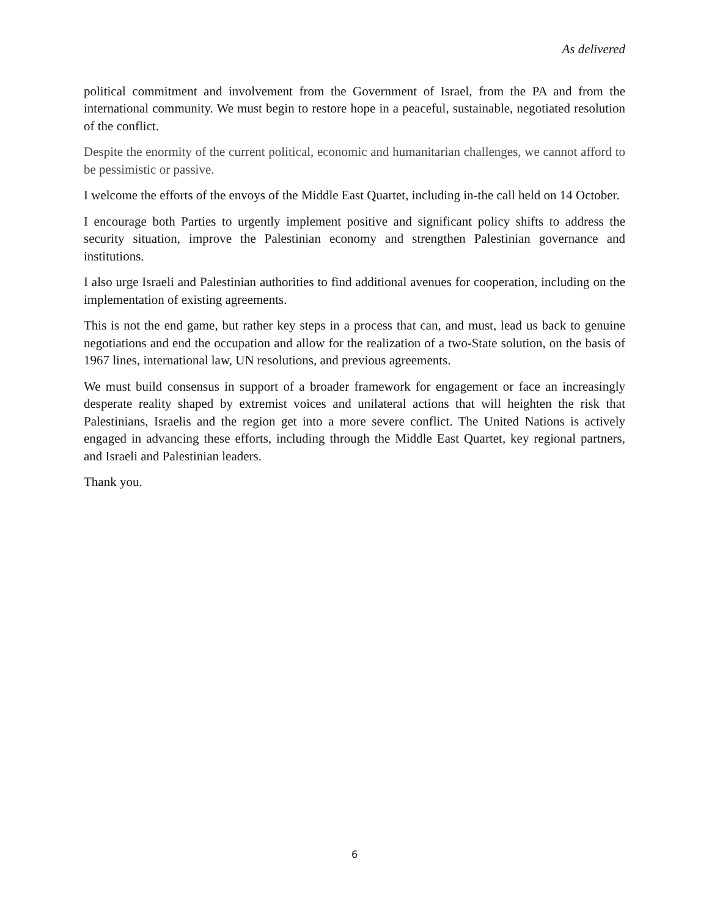As delivered
political commitment and involvement from the Government of Israel, from the PA and from the international community. We must begin to restore hope in a peaceful, sustainable, negotiated resolution of the conflict.
Despite the enormity of the current political, economic and humanitarian challenges, we cannot afford to be pessimistic or passive.
I welcome the efforts of the envoys of the Middle East Quartet, including in-the call held on 14 October.
I encourage both Parties to urgently implement positive and significant policy shifts to address the security situation, improve the Palestinian economy and strengthen Palestinian governance and institutions.
I also urge Israeli and Palestinian authorities to find additional avenues for cooperation, including on the implementation of existing agreements.
This is not the end game, but rather key steps in a process that can, and must, lead us back to genuine negotiations and end the occupation and allow for the realization of a two-State solution, on the basis of 1967 lines, international law, UN resolutions, and previous agreements.
We must build consensus in support of a broader framework for engagement or face an increasingly desperate reality shaped by extremist voices and unilateral actions that will heighten the risk that Palestinians, Israelis and the region get into a more severe conflict. The United Nations is actively engaged in advancing these efforts, including through the Middle East Quartet, key regional partners, and Israeli and Palestinian leaders.
Thank you.
6